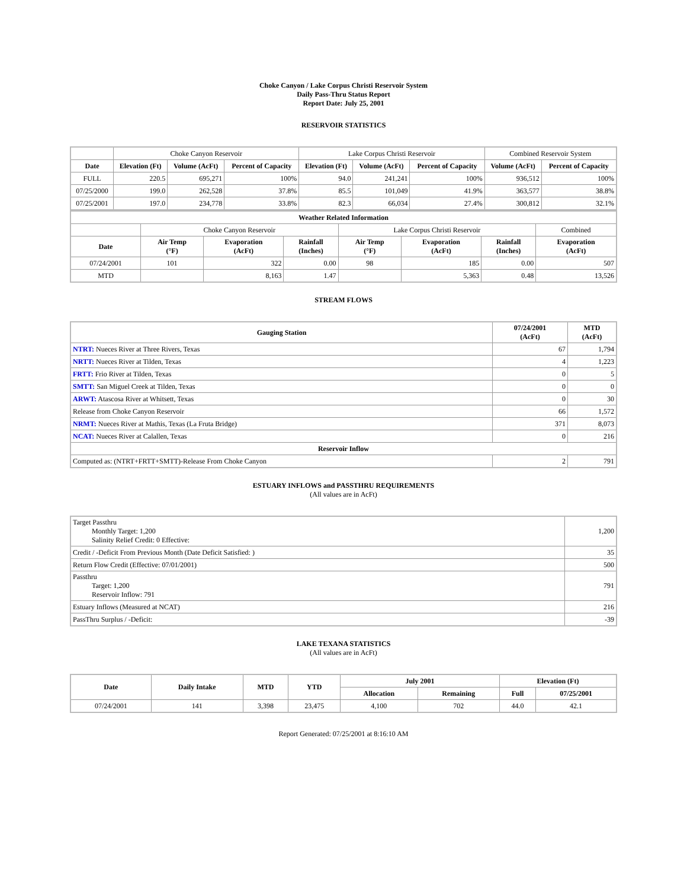Choke Canyon / Lake Corpus Christi Reservoir System
Daily Pass-Thru Status Report
Report Date: July 25, 2001
RESERVOIR STATISTICS
| | Choke Canyon Reservoir | | | Lake Corpus Christi Reservoir | | | Combined Reservoir System | |
| Date | Elevation (Ft) | Volume (AcFt) | Percent of Capacity | Elevation (Ft) | Volume (AcFt) | Percent of Capacity | Volume (AcFt) | Percent of Capacity |
| FULL | 220.5 | 695,271 | 100% | 94.0 | 241,241 | 100% | 936,512 | 100% |
| 07/25/2000 | 199.0 | 262,528 | 37.8% | 85.5 | 101,049 | 41.9% | 363,577 | 38.8% |
| 07/25/2001 | 197.0 | 234,778 | 33.8% | 82.3 | 66,034 | 27.4% | 300,812 | 32.1% |
| Weather Related Information | | | | | | | |
| --- | --- | --- | --- | --- | --- | --- | --- |
| | Choke Canyon Reservoir | | | Lake Corpus Christi Reservoir | | | Combined |
| Date | Air Temp (°F) | Evaporation (AcFt) | Rainfall (Inches) | Air Temp (°F) | Evaporation (AcFt) | Rainfall (Inches) | Evaporation (AcFt) |
| 07/24/2001 | 101 | 322 | 0.00 | 98 | 185 | 0.00 | 507 |
| MTD | | 8,163 | 1.47 | | 5,363 | 0.48 | 13,526 |
STREAM FLOWS
| Gauging Station | 07/24/2001 (AcFt) | MTD (AcFt) |
| --- | --- | --- |
| NTRT: Nueces River at Three Rivers, Texas | 67 | 1,794 |
| NRTT: Nueces River at Tilden, Texas | 4 | 1,223 |
| FRTT: Frio River at Tilden, Texas | 0 | 5 |
| SMTT: San Miguel Creek at Tilden, Texas | 0 | 0 |
| ARWT: Atascosa River at Whitsett, Texas | 0 | 30 |
| Release from Choke Canyon Reservoir | 66 | 1,572 |
| NRMT: Nueces River at Mathis, Texas (La Fruta Bridge) | 371 | 8,073 |
| NCAT: Nueces River at Calallen, Texas | 0 | 216 |
| Reservoir Inflow | | |
| Computed as: (NTRT+FRTT+SMTT)-Release From Choke Canyon | 2 | 791 |
ESTUARY INFLOWS and PASSTHRU REQUIREMENTS
(All values are in AcFt)
| Target Passthru Monthly Target: 1,200 Salinity Relief Credit: 0 Effective: | 1,200 |
| Credit / -Deficit From Previous Month (Date Deficit Satisfied: ) | 35 |
| Return Flow Credit (Effective: 07/01/2001) | 500 |
| Passthru Target: 1,200 Reservoir Inflow: 791 | 791 |
| Estuary Inflows (Measured at NCAT) | 216 |
| PassThru Surplus / -Deficit: | -39 |
LAKE TEXANA STATISTICS
(All values are in AcFt)
| Date | Daily Intake | MTD | YTD | July 2001 | | Elevation (Ft) | |
| --- | --- | --- | --- | --- | --- | --- | --- |
| | | | | Allocation | Remaining | Full | 07/25/2001 |
| 07/24/2001 | 141 | 3,398 | 23,475 | 4,100 | 702 | 44.0 | 42.1 |
Report Generated: 07/25/2001 at 8:16:10 AM